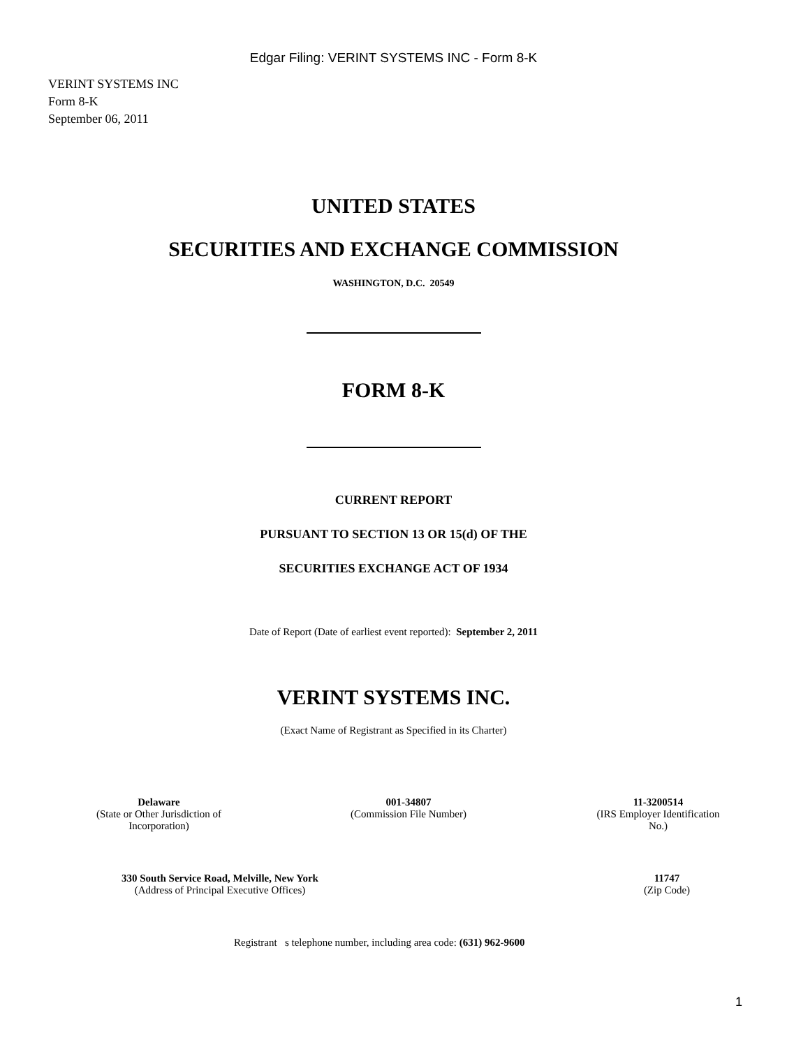Edgar Filing: VERINT SYSTEMS INC - Form 8-K
VERINT SYSTEMS INC
Form 8-K
September 06, 2011
UNITED STATES
SECURITIES AND EXCHANGE COMMISSION
WASHINGTON, D.C. 20549
FORM 8-K
CURRENT REPORT
PURSUANT TO SECTION 13 OR 15(d) OF THE
SECURITIES EXCHANGE ACT OF 1934
Date of Report (Date of earliest event reported): September 2, 2011
VERINT SYSTEMS INC.
(Exact Name of Registrant as Specified in its Charter)
| Delaware (State or Other Jurisdiction of Incorporation) | 001-34807 (Commission File Number) | 11-3200514 (IRS Employer Identification No.) |
| 330 South Service Road, Melville, New York (Address of Principal Executive Offices) | | 11747 (Zip Code) |
Registrant s telephone number, including area code: (631) 962-9600
1